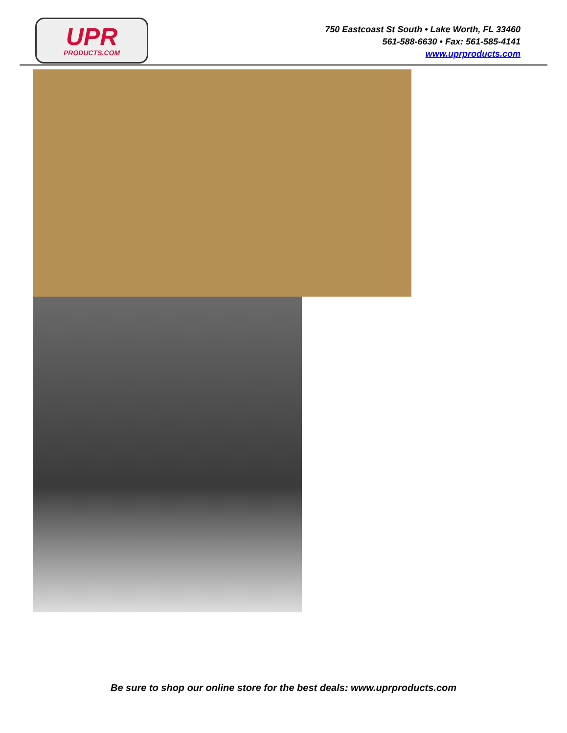UPR
PRODUCTS.COM
750 Eastcoast St South • Lake Worth, FL 33460
561-588-6630 • Fax: 561-585-4141
www.uprproducts.com
Be sure to shop our online store for the best deals: www.uprproducts.com